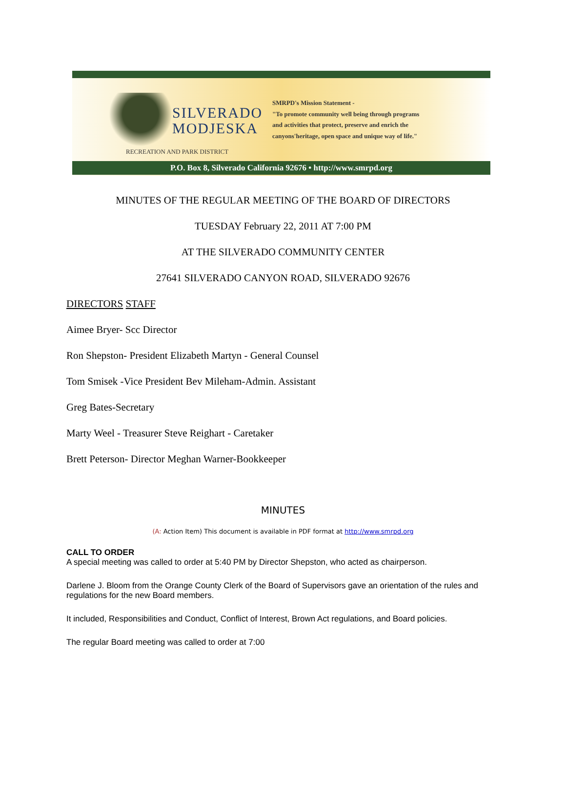SILVERADO
MODJESKA
RECREATION AND PARK DISTRICT
SMRPD's Mission Statement -
"To promote community well being through programs
and activities that protect, preserve and enrich the
canyons'heritage, open space and unique way of life."
P.O. Box 8, Silverado California 92676 • http://www.smrpd.org
MINUTES OF THE REGULAR MEETING OF THE BOARD OF DIRECTORS
TUESDAY February 22, 2011 AT 7:00 PM
AT THE SILVERADO COMMUNITY CENTER
27641 SILVERADO CANYON ROAD, SILVERADO 92676
DIRECTORS STAFF
Aimee Bryer- Scc Director
Ron Shepston- President Elizabeth Martyn - General Counsel
Tom Smisek -Vice President Bev Mileham-Admin. Assistant
Greg Bates-Secretary
Marty Weel - Treasurer Steve Reighart - Caretaker
Brett Peterson- Director Meghan Warner-Bookkeeper
MINUTES
(A: Action Item) This document is available in PDF format at http://www.smrpd.org
CALL TO ORDER
A special meeting was called to order at 5:40 PM by Director Shepston, who acted as chairperson.
Darlene J. Bloom from the Orange County Clerk of the Board of Supervisors gave an orientation of the rules and regulations for the new Board members.
It included, Responsibilities and Conduct, Conflict of Interest, Brown Act regulations, and Board policies.
The regular Board meeting was called to order at 7:00